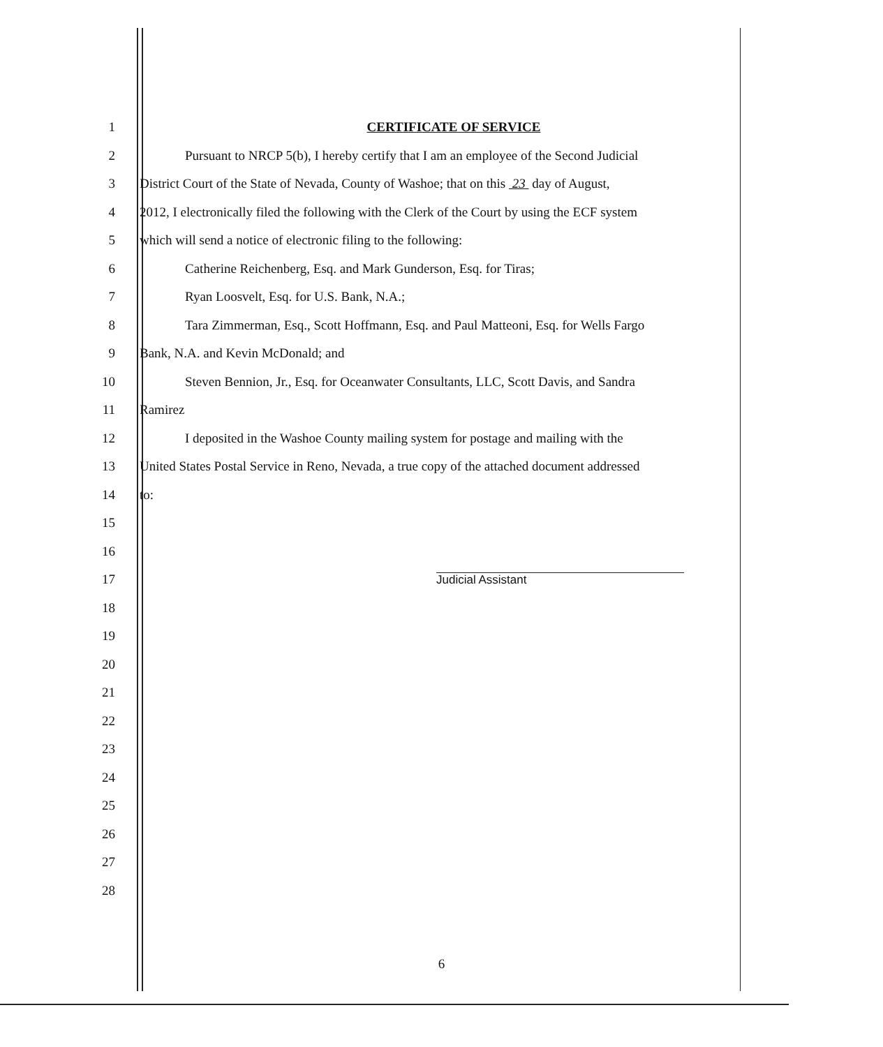1 CERTIFICATE OF SERVICE
2 Pursuant to NRCP 5(b), I hereby certify that I am an employee of the Second Judicial
3 District Court of the State of Nevada, County of Washoe; that on this 23 day of August,
4 2012, I electronically filed the following with the Clerk of the Court by using the ECF system
5 which will send a notice of electronic filing to the following:
6 Catherine Reichenberg, Esq. and Mark Gunderson, Esq. for Tiras;
7 Ryan Loosvelt, Esq. for U.S. Bank, N.A.;
8 Tara Zimmerman, Esq., Scott Hoffmann, Esq. and Paul Matteoni, Esq. for Wells Fargo
9 Bank, N.A. and Kevin McDonald; and
10 Steven Bennion, Jr., Esq. for Oceanwater Consultants, LLC, Scott Davis, and Sandra
11 Ramirez
12 I deposited in the Washoe County mailing system for postage and mailing with the
13 United States Postal Service in Reno, Nevada, a true copy of the attached document addressed
14 to:
15
16
17 Judicial Assistant
18
19
20
21
22
23
24
25
26
27
28
6